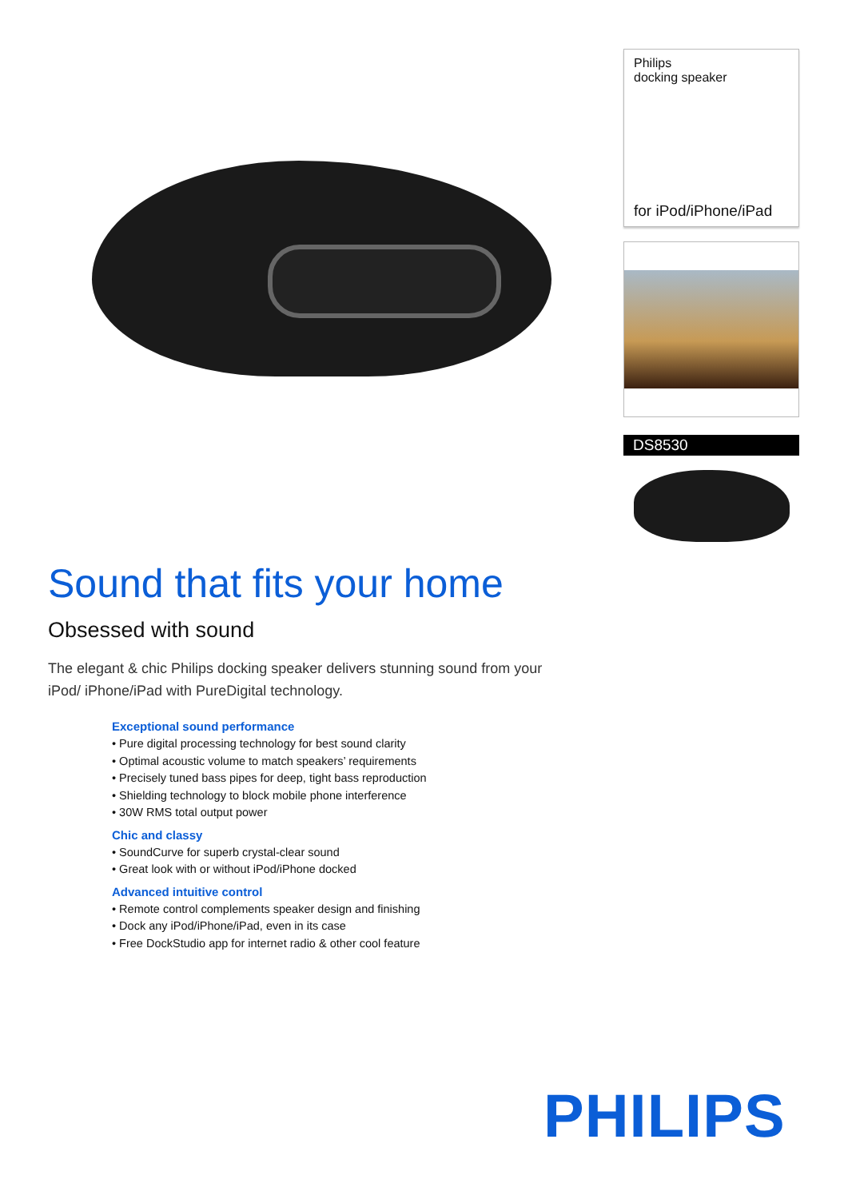Philips
docking speaker
for iPod/iPhone/iPad
DS8530
Sound that fits your home
Obsessed with sound
The elegant & chic Philips docking speaker delivers stunning sound from your iPod/ iPhone/iPad with PureDigital technology.
Exceptional sound performance
• Pure digital processing technology for best sound clarity
• Optimal acoustic volume to match speakers’ requirements
• Precisely tuned bass pipes for deep, tight bass reproduction
• Shielding technology to block mobile phone interference
• 30W RMS total output power
Chic and classy
• SoundCurve for superb crystal-clear sound
• Great look with or without iPod/iPhone docked
Advanced intuitive control
• Remote control complements speaker design and finishing
• Dock any iPod/iPhone/iPad, even in its case
• Free DockStudio app for internet radio & other cool feature
PHILIPS